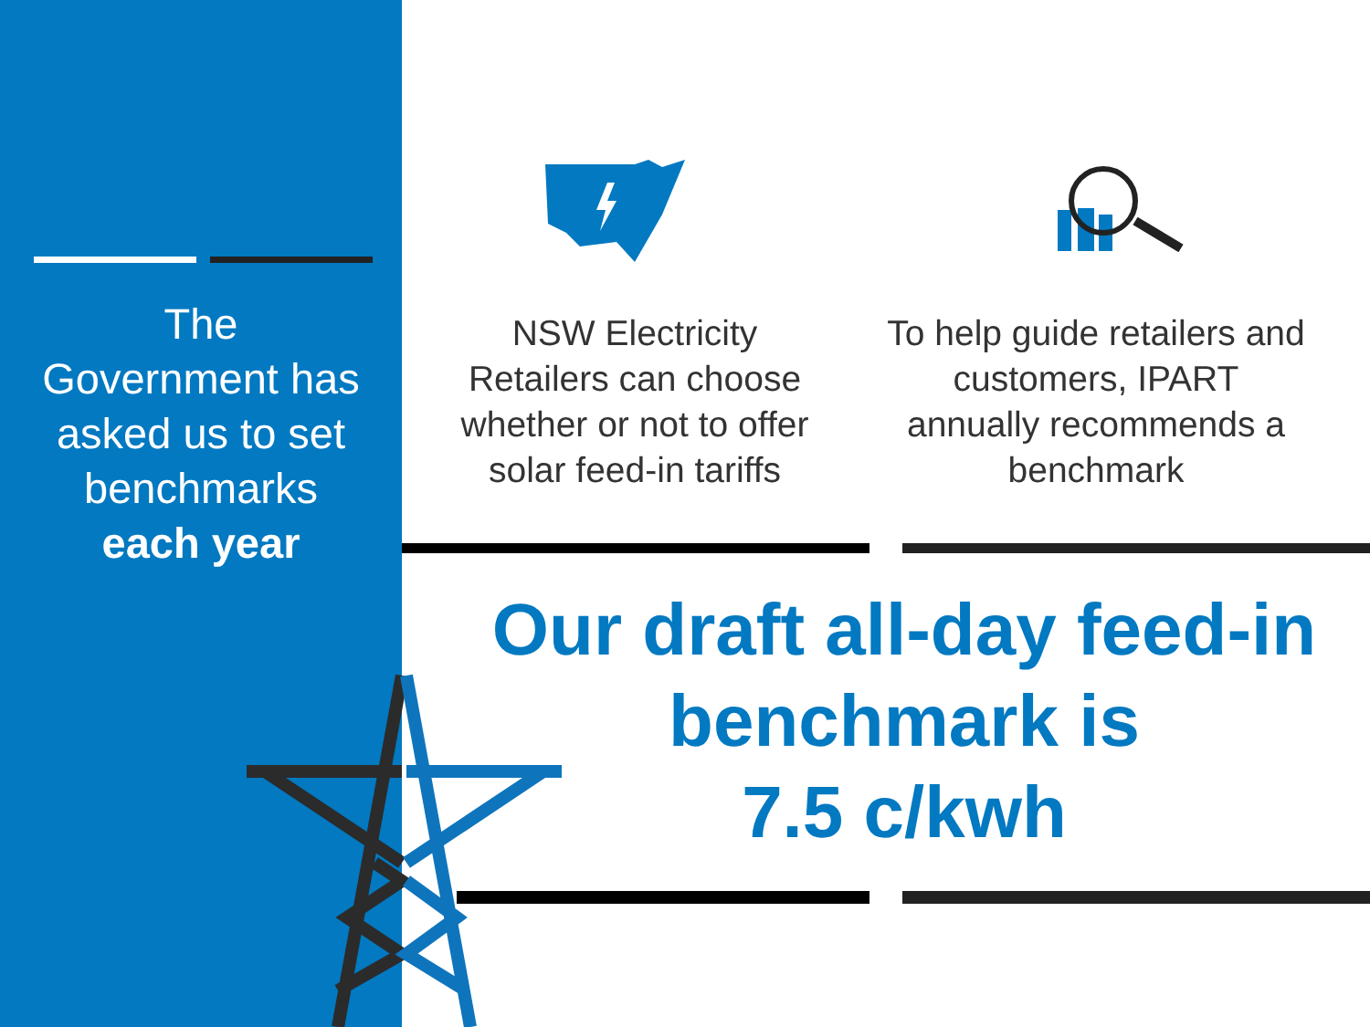The
Government has asked us to set benchmarks
each year
NSW Electricity Retailers can choose whether or not to offer solar feed-in tariffs
To help guide retailers and customers, IPART annually recommends a benchmark
Our draft all-day feed-in benchmark is
7.5 c/kwh